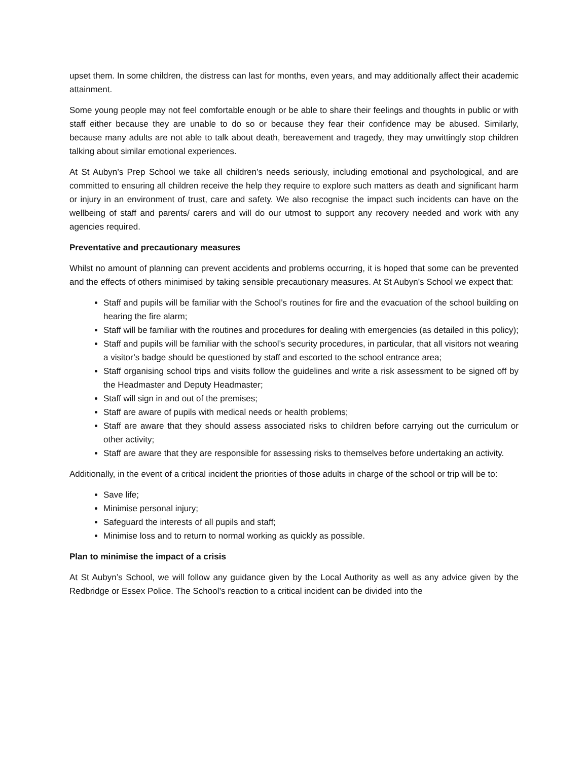upset them. In some children, the distress can last for months, even years, and may additionally affect their academic attainment.
Some young people may not feel comfortable enough or be able to share their feelings and thoughts in public or with staff either because they are unable to do so or because they fear their confidence may be abused. Similarly, because many adults are not able to talk about death, bereavement and tragedy, they may unwittingly stop children talking about similar emotional experiences.
At St Aubyn’s Prep School we take all children’s needs seriously, including emotional and psychological, and are committed to ensuring all children receive the help they require to explore such matters as death and significant harm or injury in an environment of trust, care and safety. We also recognise the impact such incidents can have on the wellbeing of staff and parents/ carers and will do our utmost to support any recovery needed and work with any agencies required.
Preventative and precautionary measures
Whilst no amount of planning can prevent accidents and problems occurring, it is hoped that some can be prevented and the effects of others minimised by taking sensible precautionary measures. At St Aubyn’s School we expect that:
Staff and pupils will be familiar with the School’s routines for fire and the evacuation of the school building on hearing the fire alarm;
Staff will be familiar with the routines and procedures for dealing with emergencies (as detailed in this policy);
Staff and pupils will be familiar with the school’s security procedures, in particular, that all visitors not wearing a visitor’s badge should be questioned by staff and escorted to the school entrance area;
Staff organising school trips and visits follow the guidelines and write a risk assessment to be signed off by the Headmaster and Deputy Headmaster;
Staff will sign in and out of the premises;
Staff are aware of pupils with medical needs or health problems;
Staff are aware that they should assess associated risks to children before carrying out the curriculum or other activity;
Staff are aware that they are responsible for assessing risks to themselves before undertaking an activity.
Additionally, in the event of a critical incident the priorities of those adults in charge of the school or trip will be to:
Save life;
Minimise personal injury;
Safeguard the interests of all pupils and staff;
Minimise loss and to return to normal working as quickly as possible.
Plan to minimise the impact of a crisis
At St Aubyn’s School, we will follow any guidance given by the Local Authority as well as any advice given by the Redbridge or Essex Police. The School’s reaction to a critical incident can be divided into the